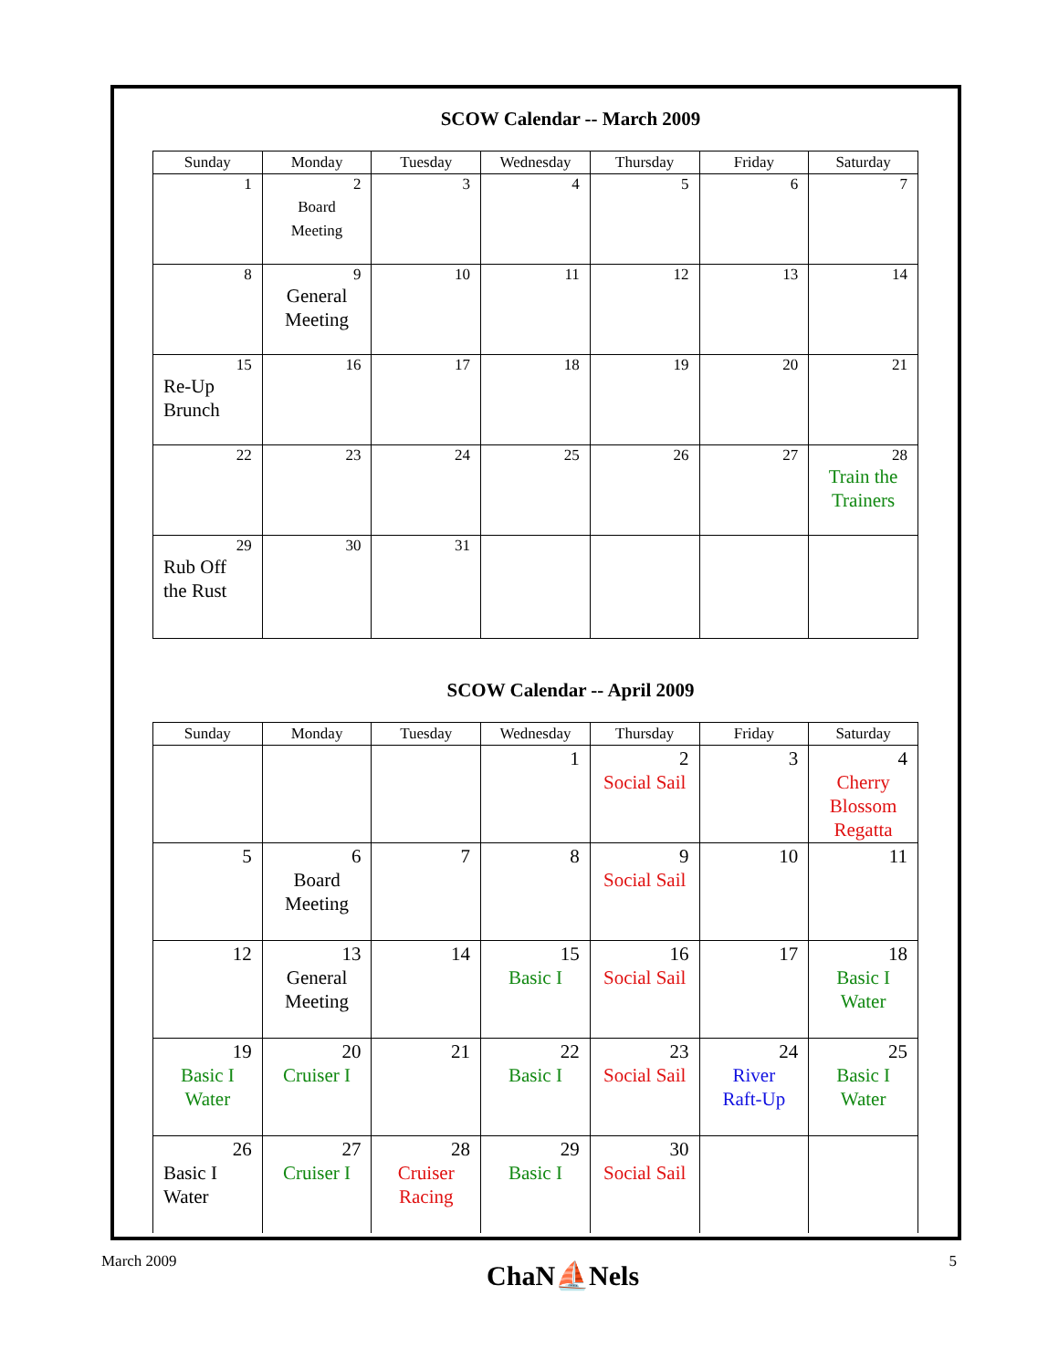SCOW Calendar -- March 2009
| Sunday | Monday | Tuesday | Wednesday | Thursday | Friday | Saturday |
| --- | --- | --- | --- | --- | --- | --- |
| 1 | 2 Board Meeting | 3 | 4 | 5 | 6 | 7 |
| 8 | 9 General Meeting | 10 | 11 | 12 | 13 | 14 |
| 15 Re-Up Brunch | 16 | 17 | 18 | 19 | 20 | 21 |
| 22 | 23 | 24 | 25 | 26 | 27 | 28 Train the Trainers |
| 29 Rub Off the Rust | 30 | 31 | | | | |
SCOW Calendar -- April 2009
| Sunday | Monday | Tuesday | Wednesday | Thursday | Friday | Saturday |
| --- | --- | --- | --- | --- | --- | --- |
| | | | 1 | 2 Social Sail | 3 | 4 Cherry Blossom Regatta |
| 5 | 6 Board Meeting | 7 | 8 | 9 Social Sail | 10 | 11 |
| 12 | 13 General Meeting | 14 | 15 Basic I | 16 Social Sail | 17 | 18 Basic I Water |
| 19 Basic I Water | 20 Cruiser I | 21 | 22 Basic I | 23 Social Sail | 24 River Raft-Up | 25 Basic I Water |
| 26 Basic I Water | 27 Cruiser I | 28 Cruiser Racing | 29 Basic I | 30 Social Sail | | |
March 2009
ChaN⛵Nels
5